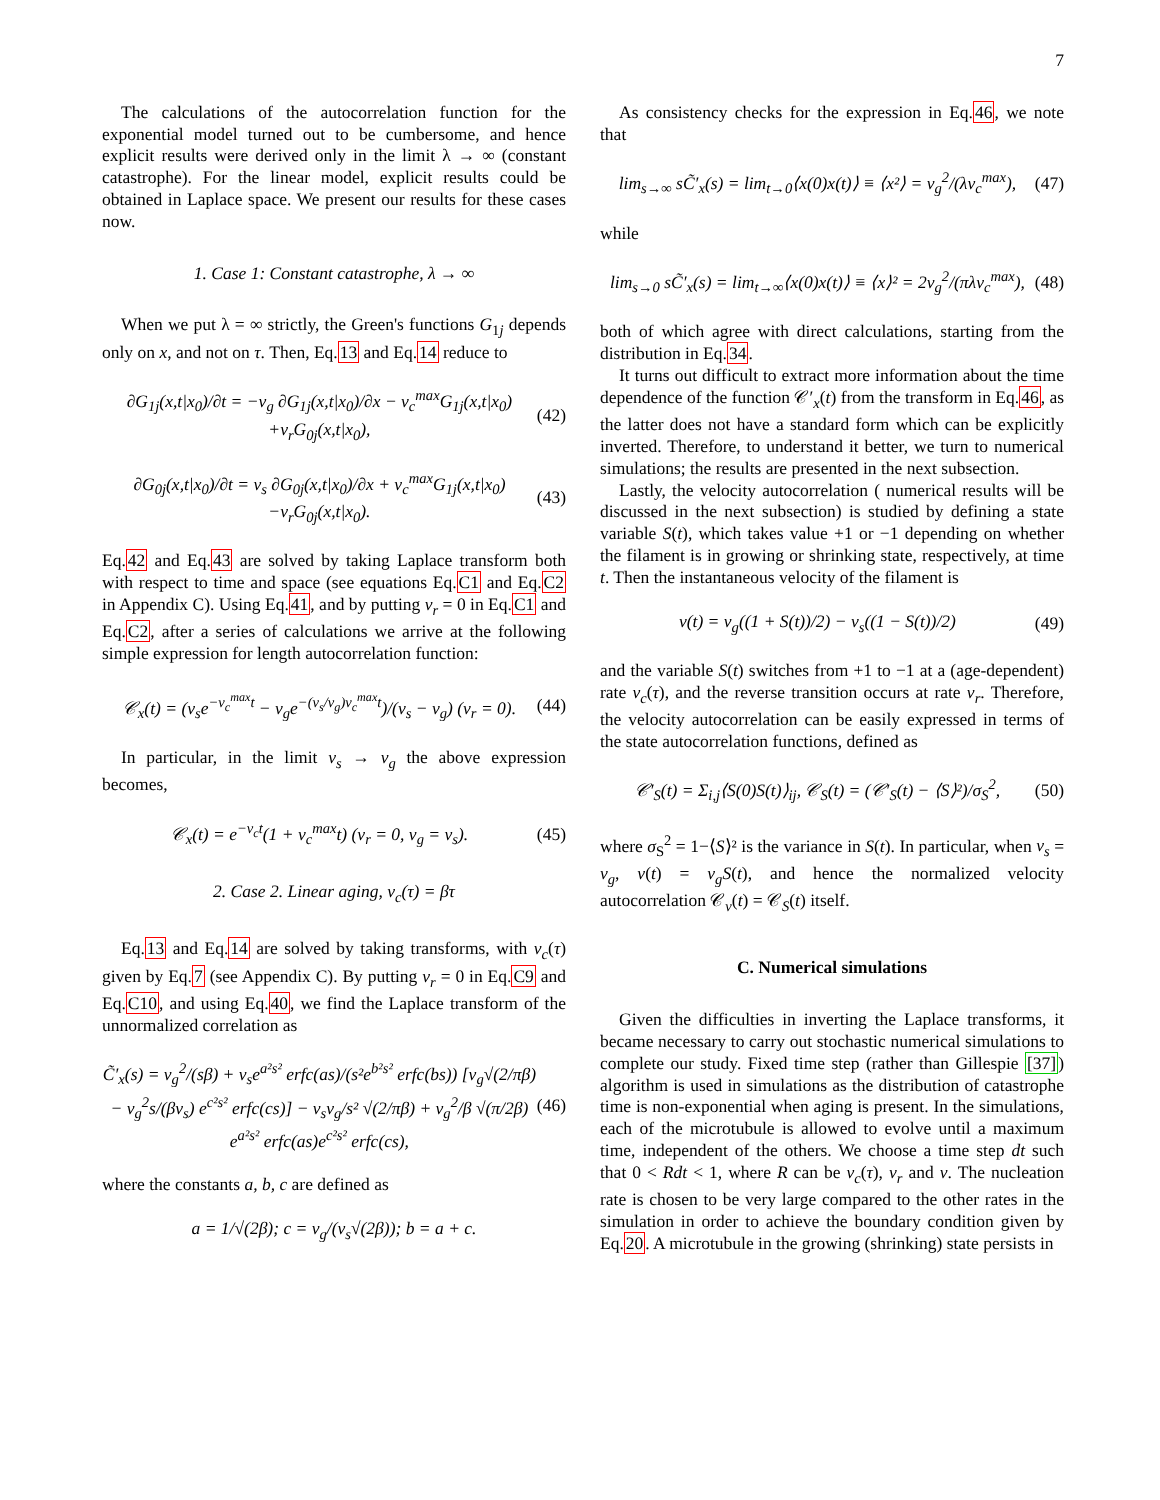7
The calculations of the autocorrelation function for the exponential model turned out to be cumbersome, and hence explicit results were derived only in the limit λ → ∞ (constant catastrophe). For the linear model, explicit results could be obtained in Laplace space. We present our results for these cases now.
1. Case 1: Constant catastrophe, λ → ∞
When we put λ = ∞ strictly, the Green's functions G<sub>1j</sub> depends only on x, and not on τ. Then, Eq.13 and Eq.14 reduce to
∂G<sub>1j</sub>(x,t|x<sub>0</sub>)/∂t = −v<sub>g</sub> ∂G<sub>1j</sub>(x,t|x<sub>0</sub>)/∂x − ν<sub>c</sub><sup>max</sup>G<sub>1j</sub>(x,t|x<sub>0</sub>) +ν<sub>r</sub>G<sub>0j</sub>(x,t|x<sub>0</sub>), (42)
∂G<sub>0j</sub>(x,t|x<sub>0</sub>)/∂t = v<sub>s</sub> ∂G<sub>0j</sub>(x,t|x<sub>0</sub>)/∂x + ν<sub>c</sub><sup>max</sup>G<sub>1j</sub>(x,t|x<sub>0</sub>) −ν<sub>r</sub>G<sub>0j</sub>(x,t|x<sub>0</sub>). (43)
Eq.42 and Eq.43 are solved by taking Laplace transform both with respect to time and space (see equations Eq.C1 and Eq.C2 in Appendix C). Using Eq.41, and by putting ν<sub>r</sub> = 0 in Eq.C1 and Eq.C2, after a series of calculations we arrive at the following simple expression for length autocorrelation function:
𝒞<sub>x</sub>(t) = (v<sub>s</sub>e<sup>−ν<sub>c</sub><sup>max</sup>t</sup> − v<sub>g</sub>e<sup>−(v<sub>s</sub>/v<sub>g</sub>)ν<sub>c</sub><sup>max</sup>t</sup>)/(v<sub>s</sub> − v<sub>g</sub>) (ν<sub>r</sub> = 0). (44)
In particular, in the limit v<sub>s</sub> → v<sub>g</sub> the above expression becomes,
𝒞<sub>x</sub>(t) = e<sup>−ν<sub>c</sub>t</sup>(1 + ν<sub>c</sub><sup>max</sup>t) (ν<sub>r</sub> = 0, v<sub>g</sub> = v<sub>s</sub>). (45)
2. Case 2. Linear aging, ν<sub>c</sub>(τ) = βτ
Eq.13 and Eq.14 are solved by taking transforms, with ν<sub>c</sub>(τ) given by Eq.7 (see Appendix C). By putting ν<sub>r</sub> = 0 in Eq.C9 and Eq.C10, and using Eq.40, we find the Laplace transform of the unnormalized correlation as
C̃′<sub>x</sub>(s) = v<sub>g</sub><sup>2</sup>/(sβ) + v<sub>s</sub>e<sup>a²s²</sup> erfc(as)/(s²e<sup>b²s²</sup> erfc(bs)) [v<sub>g</sub>√(2/πβ) − v<sub>g</sub><sup>2</sup>s/(βv<sub>s</sub>) e<sup>c²s²</sup> erfc(cs)] − v<sub>s</sub>v<sub>g</sub>/s² √(2/πβ) + v<sub>g</sub><sup>2</sup>/β √(π/2β) e<sup>a²s²</sup> erfc(as)e<sup>c²s²</sup> erfc(cs), (46)
where the constants a, b, c are defined as
a = 1/√(2β); c = v<sub>g</sub>/(v<sub>s</sub>√(2β)); b = a + c.
As consistency checks for the expression in Eq.46, we note that
lim<sub>s→∞</sub> sC̃′<sub>x</sub>(s) = lim<sub>t→0</sub>⟨x(0)x(t)⟩ ≡ ⟨x²⟩ = v<sub>g</sub><sup>2</sup>/(λν<sub>c</sub><sup>max</sup>), (47)
while
lim<sub>s→0</sub> sC̃′<sub>x</sub>(s) = lim<sub>t→∞</sub>⟨x(0)x(t)⟩ ≡ ⟨x⟩² = 2v<sub>g</sub><sup>2</sup>/(πλν<sub>c</sub><sup>max</sup>), (48)
both of which agree with direct calculations, starting from the distribution in Eq.34.
It turns out difficult to extract more information about the time dependence of the function 𝒞′<sub>x</sub>(t) from the transform in Eq.46, as the latter does not have a standard form which can be explicitly inverted. Therefore, to understand it better, we turn to numerical simulations; the results are presented in the next subsection.
Lastly, the velocity autocorrelation ( numerical results will be discussed in the next subsection) is studied by defining a state variable S(t), which takes value +1 or −1 depending on whether the filament is in growing or shrinking state, respectively, at time t. Then the instantaneous velocity of the filament is
v(t) = v<sub>g</sub>((1 + S(t))/2) − v<sub>s</sub>((1 − S(t))/2) (49)
and the variable S(t) switches from +1 to −1 at a (age-dependent) rate ν<sub>c</sub>(τ), and the reverse transition occurs at rate ν<sub>r</sub>. Therefore, the velocity autocorrelation can be easily expressed in terms of the state autocorrelation functions, defined as
𝒞′<sub>S</sub>(t) = Σ<sub>i,j</sub>⟨S(0)S(t)⟩<sub>ij</sub>, 𝒞<sub>S</sub>(t) = (𝒞′<sub>S</sub>(t) − ⟨S⟩²)/σ<sub>S</sub><sup>2</sup>, (50)
where σ<sub>S</sub><sup>2</sup> = 1−⟨S⟩² is the variance in S(t). In particular, when v<sub>s</sub> = v<sub>g</sub>, v(t) = v<sub>g</sub>S(t), and hence the normalized velocity autocorrelation 𝒞<sub>v</sub>(t) = 𝒞<sub>S</sub>(t) itself.
C. Numerical simulations
Given the difficulties in inverting the Laplace transforms, it became necessary to carry out stochastic numerical simulations to complete our study. Fixed time step (rather than Gillespie [37]) algorithm is used in simulations as the distribution of catastrophe time is non-exponential when aging is present. In the simulations, each of the microtubule is allowed to evolve until a maximum time, independent of the others. We choose a time step dt such that 0 < Rdt < 1, where R can be ν<sub>c</sub>(τ), ν<sub>r</sub> and ν. The nucleation rate is chosen to be very large compared to the other rates in the simulation in order to achieve the boundary condition given by Eq.20. A microtubule in the growing (shrinking) state persists in